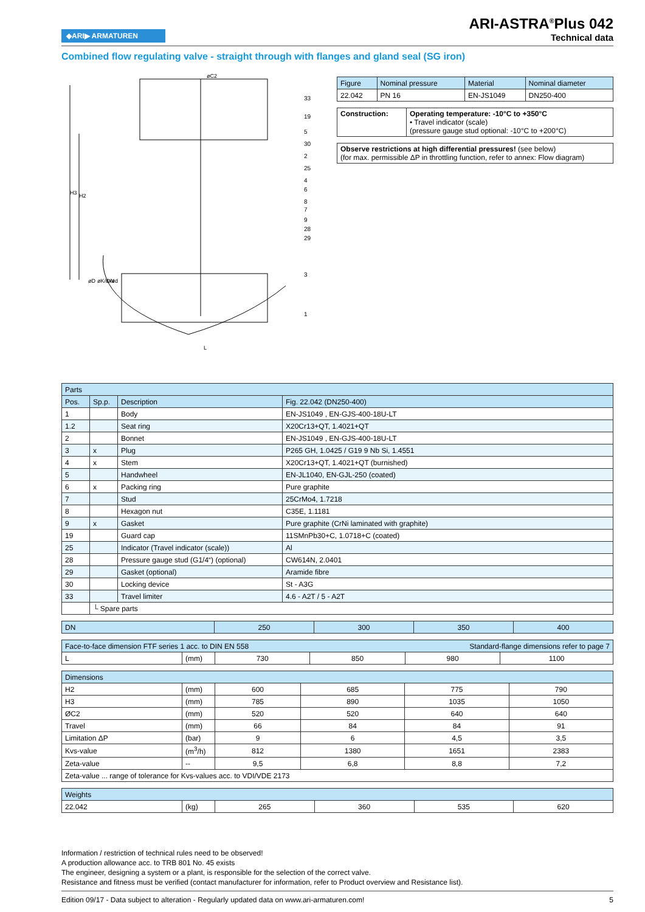◆ARI▶ ARMATUREN
ARI-ASTRA<sup>®</sup>Plus 042
Technical data
Combined flow regulating valve - straight through with flanges and gland seal (SG iron)
øC2
33
19
5
30
2
25
4
6
8
7
9
28
29
3
1
L
H3
H2
øD
øK/nxød
DN
| Figure | Nominal pressure | Material | Nominal diameter |
| 22.042 | PN 16 | EN-JS1049 | DN250-400 |
| Construction: | Operating temperature: -10°C to +350°C • Travel indicator (scale) (pressure gauge stud optional: -10°C to +200°C) |
| Observe restrictions at high differential pressures! (see below) (for max. permissible ΔP in throttling function, refer to annex: Flow diagram) |
| Parts | | | |
| Pos. | Sp.p. | Description | Fig. 22.042 (DN250-400) |
| 1 | | Body | EN-JS1049 , EN-GJS-400-18U-LT |
| 1.2 | | Seat ring | X20Cr13+QT, 1.4021+QT |
| 2 | | Bonnet | EN-JS1049 , EN-GJS-400-18U-LT |
| 3 | x | Plug | P265 GH, 1.0425 / G19 9 Nb Si, 1.4551 |
| 4 | x | Stem | X20Cr13+QT, 1.4021+QT (burnished) |
| 5 | | Handwheel | EN-JL1040, EN-GJL-250 (coated) |
| 6 | x | Packing ring | Pure graphite |
| 7 | | Stud | 25CrMo4, 1.7218 |
| 8 | | Hexagon nut | C35E, 1.1181 |
| 9 | x | Gasket | Pure graphite (CrNi laminated with graphite) |
| 19 | | Guard cap | 11SMnPb30+C, 1.0718+C (coated) |
| 25 | | Indicator (Travel indicator (scale)) | Al |
| 28 | | Pressure gauge stud (G1/4“) (optional) | CW614N, 2.0401 |
| 29 | | Gasket (optional) | Aramide fibre |
| 30 | | Locking device | St - A3G |
| 33 | | Travel limiter | 4.6 - A2T / 5 - A2T |
| | └ Spare parts | | |
| DN | 250 | 300 | 350 | 400 |
| Face-to-face dimension FTF series 1 acc. to DIN EN 558 Standard-flange dimensions refer to page 7 | | | | | |
| L | (mm) | 730 | 850 | 980 | 1100 |
| Dimensions | | | | | |
| H2 | (mm) | 600 | 685 | 775 | 790 |
| H3 | (mm) | 785 | 890 | 1035 | 1050 |
| ØC2 | (mm) | 520 | 520 | 640 | 640 |
| Travel | (mm) | 66 | 84 | 84 | 91 |
| Limitation ΔP | (bar) | 9 | 6 | 4,5 | 3,5 |
| Kvs-value | (m<sup>3</sup>/h) | 812 | 1380 | 1651 | 2383 |
| Zeta-value | -- | 9,5 | 6,8 | 8,8 | 7,2 |
| Zeta-value ... range of tolerance for Kvs-values acc. to VDI/VDE 2173 | | | | | |
| Weights | | | | | |
| 22.042 | (kg) | 265 | 360 | 535 | 620 |
Information / restriction of technical rules need to be observed!
A production allowance acc. to TRB 801 No. 45 exists
The engineer, designing a system or a plant, is responsible for the selection of the correct valve.
Resistance and fitness must be verified (contact manufacturer for information, refer to Product overview and Resistance list).
Edition 09/17 - Data subject to alteration - Regularly updated data on www.ari-armaturen.com! 5